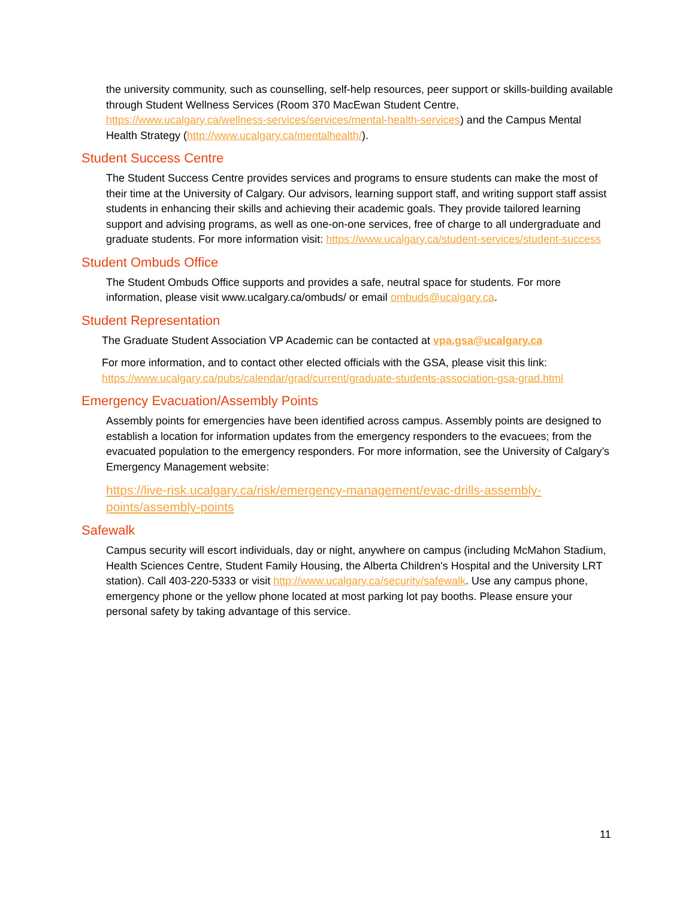the university community, such as counselling, self-help resources, peer support or skills-building available through Student Wellness Services (Room 370 MacEwan Student Centre, https://www.ucalgary.ca/wellness-services/services/mental-health-services) and the Campus Mental Health Strategy (http://www.ucalgary.ca/mentalhealth/).
Student Success Centre
The Student Success Centre provides services and programs to ensure students can make the most of their time at the University of Calgary. Our advisors, learning support staff, and writing support staff assist students in enhancing their skills and achieving their academic goals. They provide tailored learning support and advising programs, as well as one-on-one services, free of charge to all undergraduate and graduate students. For more information visit: https://www.ucalgary.ca/student-services/student-success
Student Ombuds Office
The Student Ombuds Office supports and provides a safe, neutral space for students. For more information, please visit www.ucalgary.ca/ombuds/ or email ombuds@ucalgary.ca.
Student Representation
The Graduate Student Association VP Academic can be contacted at vpa.gsa@ucalgary.ca
For more information, and to contact other elected officials with the GSA, please visit this link: https://www.ucalgary.ca/pubs/calendar/grad/current/graduate-students-association-gsa-grad.html
Emergency Evacuation/Assembly Points
Assembly points for emergencies have been identified across campus. Assembly points are designed to establish a location for information updates from the emergency responders to the evacuees; from the evacuated population to the emergency responders. For more information, see the University of Calgary’s Emergency Management website:
https://live-risk.ucalgary.ca/risk/emergency-management/evac-drills-assembly-points/assembly-points
Safewalk
Campus security will escort individuals, day or night, anywhere on campus (including McMahon Stadium, Health Sciences Centre, Student Family Housing, the Alberta Children's Hospital and the University LRT station). Call 403-220-5333 or visit http://www.ucalgary.ca/security/safewalk. Use any campus phone, emergency phone or the yellow phone located at most parking lot pay booths. Please ensure your personal safety by taking advantage of this service.
11